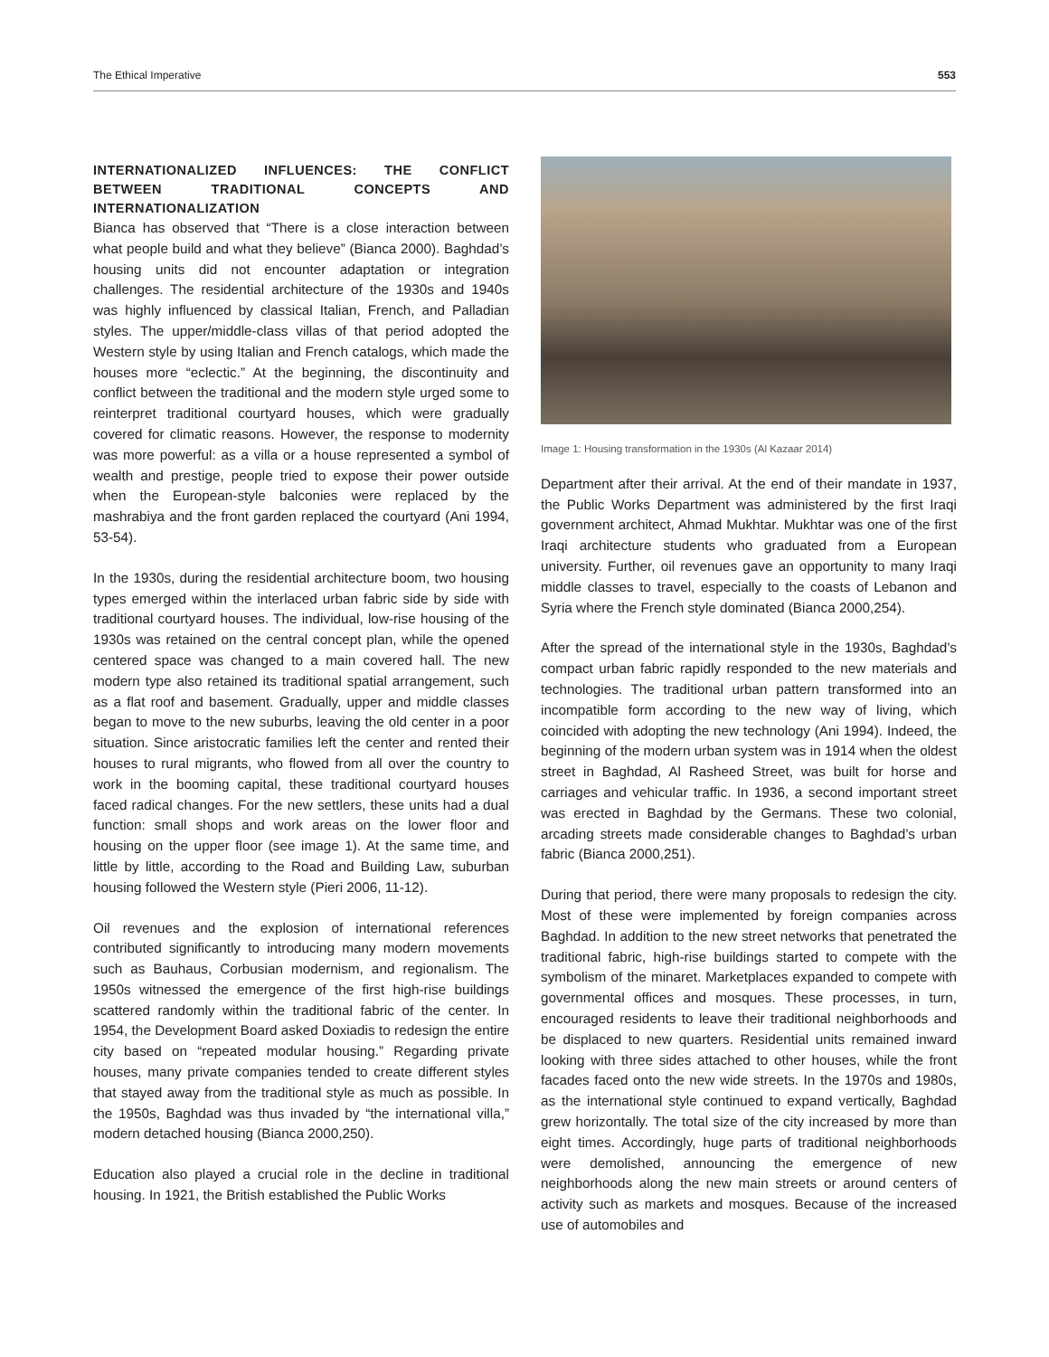The Ethical Imperative 553
INTERNATIONALIZED INFLUENCES: THE CONFLICT BETWEEN TRADITIONAL CONCEPTS AND INTERNATIONALIZATION
Bianca has observed that “There is a close interaction between what people build and what they believe” (Bianca 2000). Baghdad’s housing units did not encounter adaptation or integration challenges. The residential architecture of the 1930s and 1940s was highly influenced by classical Italian, French, and Palladian styles. The upper/middle-class villas of that period adopted the Western style by using Italian and French catalogs, which made the houses more “eclectic.” At the beginning, the discontinuity and conflict between the traditional and the modern style urged some to reinterpret traditional courtyard houses, which were gradually covered for climatic reasons. However, the response to modernity was more powerful: as a villa or a house represented a symbol of wealth and prestige, people tried to expose their power outside when the European-style balconies were replaced by the mashrabiya and the front garden replaced the courtyard (Ani 1994, 53-54).
In the 1930s, during the residential architecture boom, two housing types emerged within the interlaced urban fabric side by side with traditional courtyard houses. The individual, low-rise housing of the 1930s was retained on the central concept plan, while the opened centered space was changed to a main covered hall. The new modern type also retained its traditional spatial arrangement, such as a flat roof and basement. Gradually, upper and middle classes began to move to the new suburbs, leaving the old center in a poor situation. Since aristocratic families left the center and rented their houses to rural migrants, who flowed from all over the country to work in the booming capital, these traditional courtyard houses faced radical changes. For the new settlers, these units had a dual function: small shops and work areas on the lower floor and housing on the upper floor (see image 1). At the same time, and little by little, according to the Road and Building Law, suburban housing followed the Western style (Pieri 2006, 11-12).
Oil revenues and the explosion of international references contributed significantly to introducing many modern movements such as Bauhaus, Corbusian modernism, and regionalism. The 1950s witnessed the emergence of the first high-rise buildings scattered randomly within the traditional fabric of the center. In 1954, the Development Board asked Doxiadis to redesign the entire city based on “repeated modular housing.” Regarding private houses, many private companies tended to create different styles that stayed away from the traditional style as much as possible. In the 1950s, Baghdad was thus invaded by “the international villa,” modern detached housing (Bianca 2000,250).
Education also played a crucial role in the decline in traditional housing. In 1921, the British established the Public Works
Image 1: Housing transformation in the 1930s (Al Kazaar 2014)
Department after their arrival. At the end of their mandate in 1937, the Public Works Department was administered by the first Iraqi government architect, Ahmad Mukhtar. Mukhtar was one of the first Iraqi architecture students who graduated from a European university. Further, oil revenues gave an opportunity to many Iraqi middle classes to travel, especially to the coasts of Lebanon and Syria where the French style dominated (Bianca 2000,254).
After the spread of the international style in the 1930s, Baghdad’s compact urban fabric rapidly responded to the new materials and technologies. The traditional urban pattern transformed into an incompatible form according to the new way of living, which coincided with adopting the new technology (Ani 1994). Indeed, the beginning of the modern urban system was in 1914 when the oldest street in Baghdad, Al Rasheed Street, was built for horse and carriages and vehicular traffic. In 1936, a second important street was erected in Baghdad by the Germans. These two colonial, arcading streets made considerable changes to Baghdad’s urban fabric (Bianca 2000,251).
During that period, there were many proposals to redesign the city. Most of these were implemented by foreign companies across Baghdad. In addition to the new street networks that penetrated the traditional fabric, high-rise buildings started to compete with the symbolism of the minaret. Marketplaces expanded to compete with governmental offices and mosques. These processes, in turn, encouraged residents to leave their traditional neighborhoods and be displaced to new quarters. Residential units remained inward looking with three sides attached to other houses, while the front facades faced onto the new wide streets. In the 1970s and 1980s, as the international style continued to expand vertically, Baghdad grew horizontally. The total size of the city increased by more than eight times. Accordingly, huge parts of traditional neighborhoods were demolished, announcing the emergence of new neighborhoods along the new main streets or around centers of activity such as markets and mosques. Because of the increased use of automobiles and